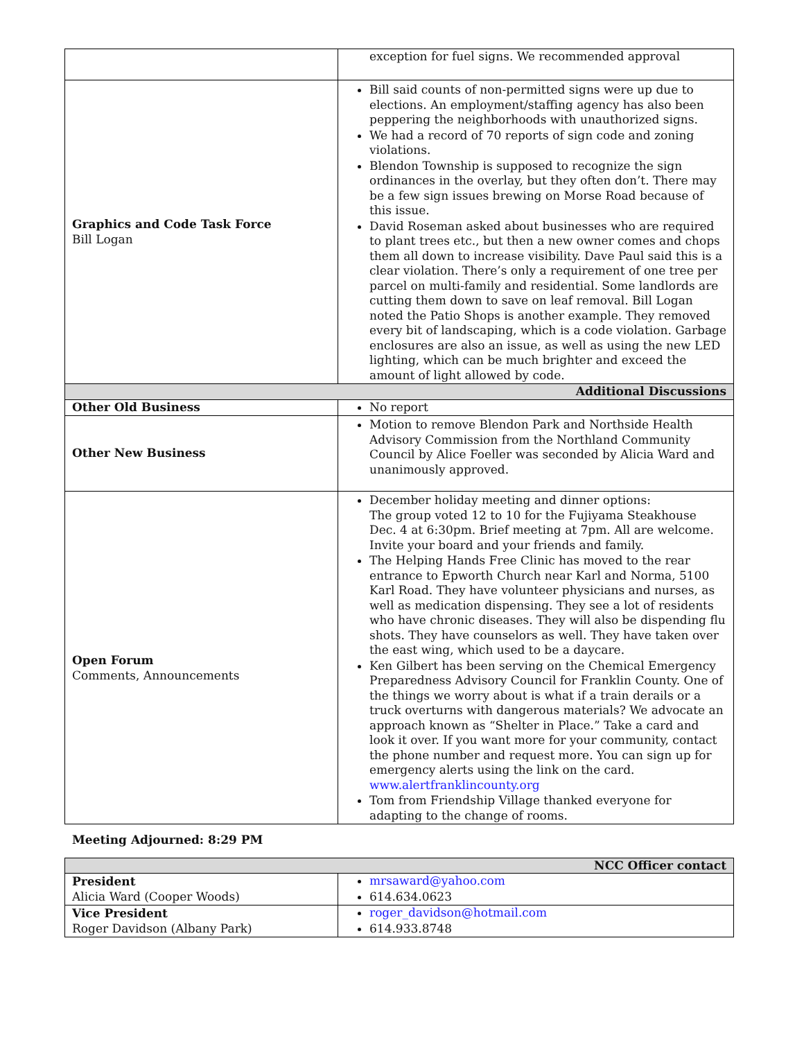| | exception for fuel signs. We recommended approval |
| Graphics and Code Task Force Bill Logan | Bill said counts of non-permitted signs were up due to elections. An employment/staffing agency has also been peppering the neighborhoods with unauthorized signs. We had a record of 70 reports of sign code and zoning violations. Blendon Township is supposed to recognize the sign ordinances in the overlay, but they often don’t. There may be a few sign issues brewing on Morse Road because of this issue. David Roseman asked about businesses who are required to plant trees etc., but then a new owner comes and chops them all down to increase visibility. Dave Paul said this is a clear violation. There’s only a requirement of one tree per parcel on multi-family and residential. Some landlords are cutting them down to save on leaf removal. Bill Logan noted the Patio Shops is another example. They removed every bit of landscaping, which is a code violation. Garbage enclosures are also an issue, as well as using the new LED lighting, which can be much brighter and exceed the amount of light allowed by code. |
| Additional Discussions | |
| Other Old Business | No report |
| Other New Business | Motion to remove Blendon Park and Northside Health Advisory Commission from the Northland Community Council by Alice Foeller was seconded by Alicia Ward and unanimously approved. |
| Open Forum Comments, Announcements | December holiday meeting and dinner options: The group voted 12 to 10 for the Fujiyama Steakhouse Dec. 4 at 6:30pm. Brief meeting at 7pm. All are welcome. Invite your board and your friends and family. The Helping Hands Free Clinic has moved to the rear entrance to Epworth Church near Karl and Norma, 5100 Karl Road. They have volunteer physicians and nurses, as well as medication dispensing. They see a lot of residents who have chronic diseases. They will also be dispending flu shots. They have counselors as well. They have taken over the east wing, which used to be a daycare. Ken Gilbert has been serving on the Chemical Emergency Preparedness Advisory Council for Franklin County. One of the things we worry about is what if a train derails or a truck overturns with dangerous materials? We advocate an approach known as “Shelter in Place.” Take a card and look it over. If you want more for your community, contact the phone number and request more. You can sign up for emergency alerts using the link on the card. www.alertfranklincounty.org Tom from Friendship Village thanked everyone for adapting to the change of rooms. |
Meeting Adjourned: 8:29 PM
| NCC Officer contact | |
| President Alicia Ward (Cooper Woods) | mrsaward@yahoo.com 614.634.0623 |
| Vice President Roger Davidson (Albany Park) | roger_davidson@hotmail.com 614.933.8748 |